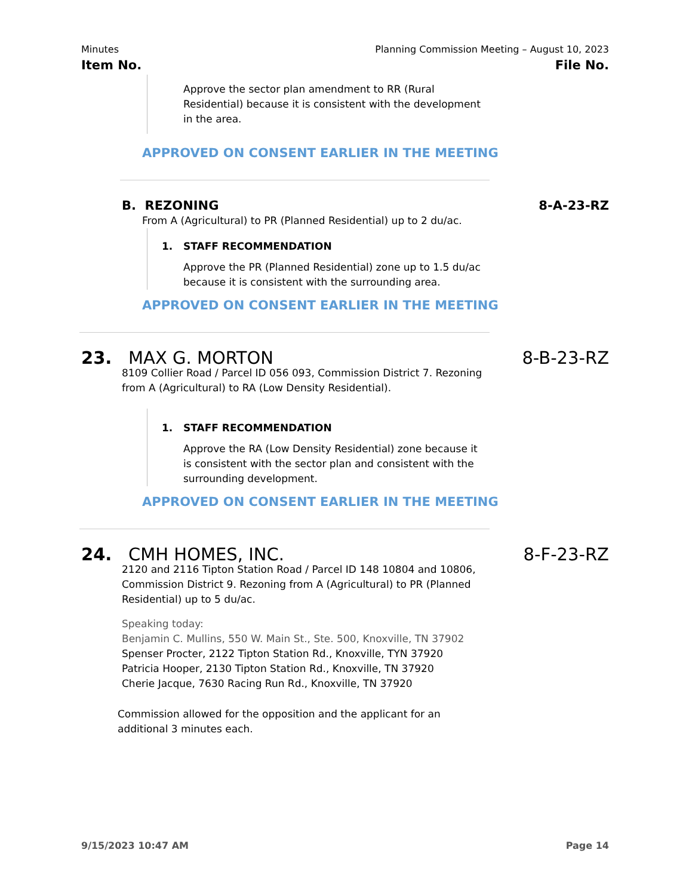Minutes Planning Commission Meeting – August 10, 2023
Item No. File No.
Approve the sector plan amendment to RR (Rural Residential) because it is consistent with the development in the area.
APPROVED ON CONSENT EARLIER IN THE MEETING
B. REZONING 8-A-23-RZ
From A (Agricultural) to PR (Planned Residential) up to 2 du/ac.
1. STAFF RECOMMENDATION
Approve the PR (Planned Residential) zone up to 1.5 du/ac because it is consistent with the surrounding area.
APPROVED ON CONSENT EARLIER IN THE MEETING
23. MAX G. MORTON 8-B-23-RZ
8109 Collier Road / Parcel ID 056 093, Commission District 7. Rezoning from A (Agricultural) to RA (Low Density Residential).
1. STAFF RECOMMENDATION
Approve the RA (Low Density Residential) zone because it is consistent with the sector plan and consistent with the surrounding development.
APPROVED ON CONSENT EARLIER IN THE MEETING
24. CMH HOMES, INC. 8-F-23-RZ
2120 and 2116 Tipton Station Road / Parcel ID 148 10804 and 10806, Commission District 9. Rezoning from A (Agricultural) to PR (Planned Residential) up to 5 du/ac.
Speaking today:
Benjamin C. Mullins, 550 W. Main St., Ste. 500, Knoxville, TN 37902
Spenser Procter, 2122 Tipton Station Rd., Knoxville, TYN 37920
Patricia Hooper, 2130 Tipton Station Rd., Knoxville, TN 37920
Cherie Jacque, 7630 Racing Run Rd., Knoxville, TN 37920
Commission allowed for the opposition and the applicant for an additional 3 minutes each.
9/15/2023 10:47 AM Page 14